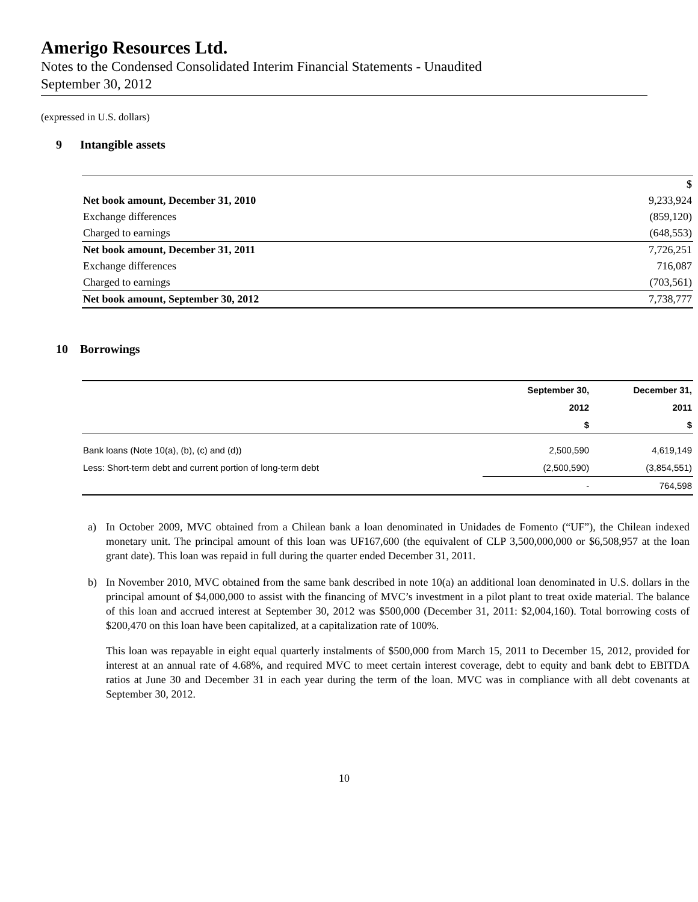Amerigo Resources Ltd.
Notes to the Condensed Consolidated Interim Financial Statements - Unaudited
September 30, 2012
(expressed in U.S. dollars)
9 Intangible assets
| | $ |
| Net book amount, December 31, 2010 | 9,233,924 |
| Exchange differences | (859,120) |
| Charged to earnings | (648,553) |
| Net book amount, December 31, 2011 | 7,726,251 |
| Exchange differences | 716,087 |
| Charged to earnings | (703,561) |
| Net book amount, September 30, 2012 | 7,738,777 |
10 Borrowings
| | September 30, | December 31, |
| | 2012 | 2011 |
| | $ | $ |
| Bank loans (Note 10(a), (b), (c) and (d)) | 2,500,590 | 4,619,149 |
| Less: Short-term debt and current portion of long-term debt | (2,500,590) | (3,854,551) |
| | - | 764,598 |
a) In October 2009, MVC obtained from a Chilean bank a loan denominated in Unidades de Fomento (“UF”), the Chilean indexed monetary unit. The principal amount of this loan was UF167,600 (the equivalent of CLP 3,500,000,000 or $6,508,957 at the loan grant date). This loan was repaid in full during the quarter ended December 31, 2011.
b) In November 2010, MVC obtained from the same bank described in note 10(a) an additional loan denominated in U.S. dollars in the principal amount of $4,000,000 to assist with the financing of MVC’s investment in a pilot plant to treat oxide material. The balance of this loan and accrued interest at September 30, 2012 was $500,000 (December 31, 2011: $2,004,160). Total borrowing costs of $200,470 on this loan have been capitalized, at a capitalization rate of 100%.
This loan was repayable in eight equal quarterly instalments of $500,000 from March 15, 2011 to December 15, 2012, provided for interest at an annual rate of 4.68%, and required MVC to meet certain interest coverage, debt to equity and bank debt to EBITDA ratios at June 30 and December 31 in each year during the term of the loan. MVC was in compliance with all debt covenants at September 30, 2012.
10